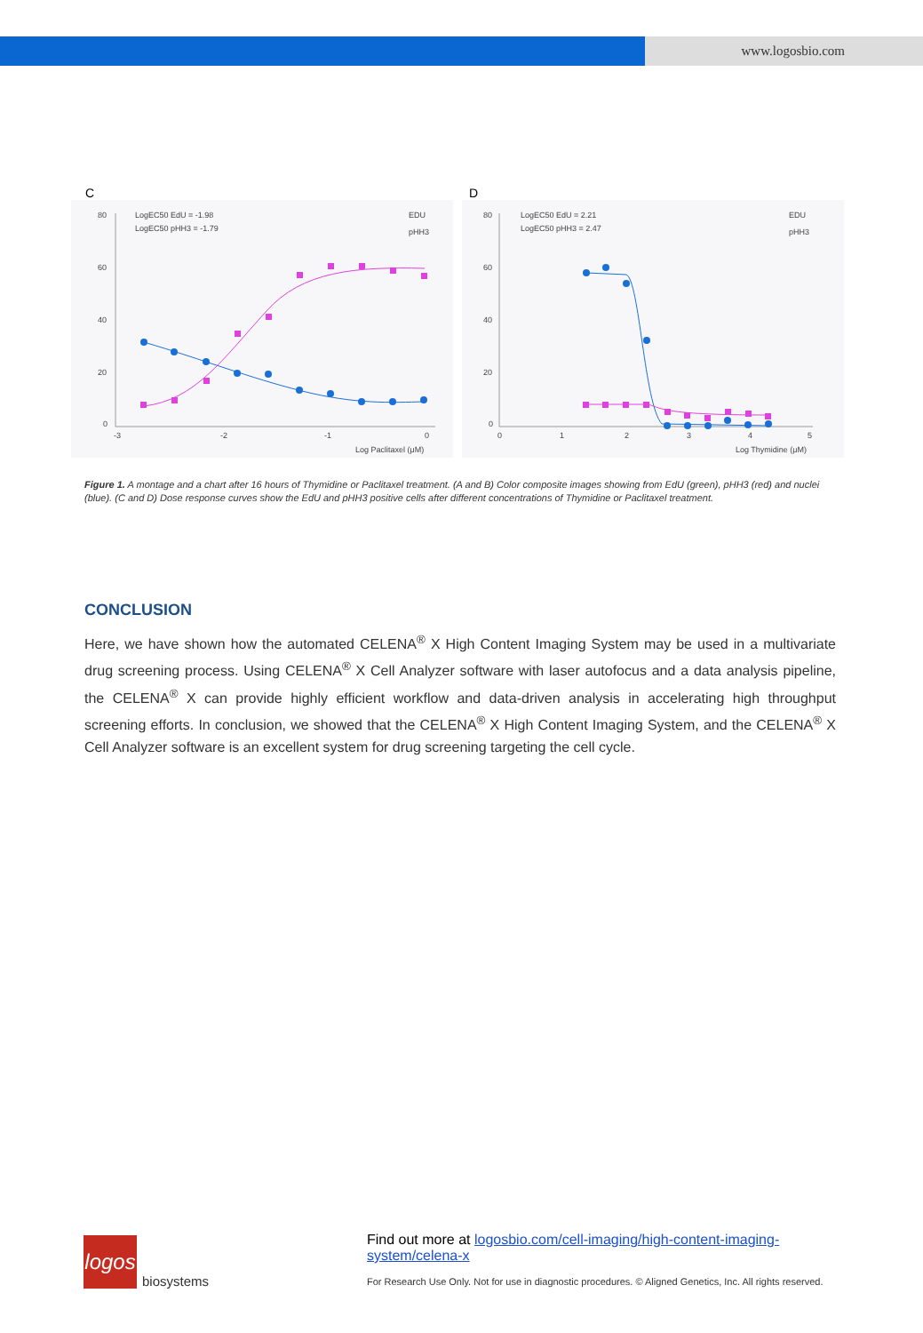www.logosbio.com
C
LogEC50 EdU = -1.98
LogEC50 pHH3 = -1.79
EDU
pHH3
80
60
40
20
0
-3
-2
-1
0
Log Paclitaxel (μM)
D
LogEC50 EdU = 2.21
LogEC50 pHH3 = 2.47
EDU
pHH3
80
60
40
20
0
0
1
2
3
4
5
Log Thymidine (μM)
Figure 1. A montage and a chart after 16 hours of Thymidine or Paclitaxel treatment. (A and B) Color composite images showing from EdU (green), pHH3 (red) and nuclei (blue). (C and D) Dose response curves show the EdU and pHH3 positive cells after different concentrations of Thymidine or Paclitaxel treatment.
CONCLUSION
Here, we have shown how the automated CELENA<sup>®</sup> X High Content Imaging System may be used in a multivariate drug screening process. Using CELENA<sup>®</sup> X Cell Analyzer software with laser autofocus and a data analysis pipeline, the CELENA<sup>®</sup> X can provide highly efficient workflow and data-driven analysis in accelerating high throughput screening efforts. In conclusion, we showed that the CELENA<sup>®</sup> X High Content Imaging System, and the CELENA<sup>®</sup> X Cell Analyzer software is an excellent system for drug screening targeting the cell cycle.
logos
biosystems
Find out more at logosbio.com/cell-imaging/high-content-imaging-system/celena-x
For Research Use Only. Not for use in diagnostic procedures. © Aligned Genetics, Inc. All rights reserved.